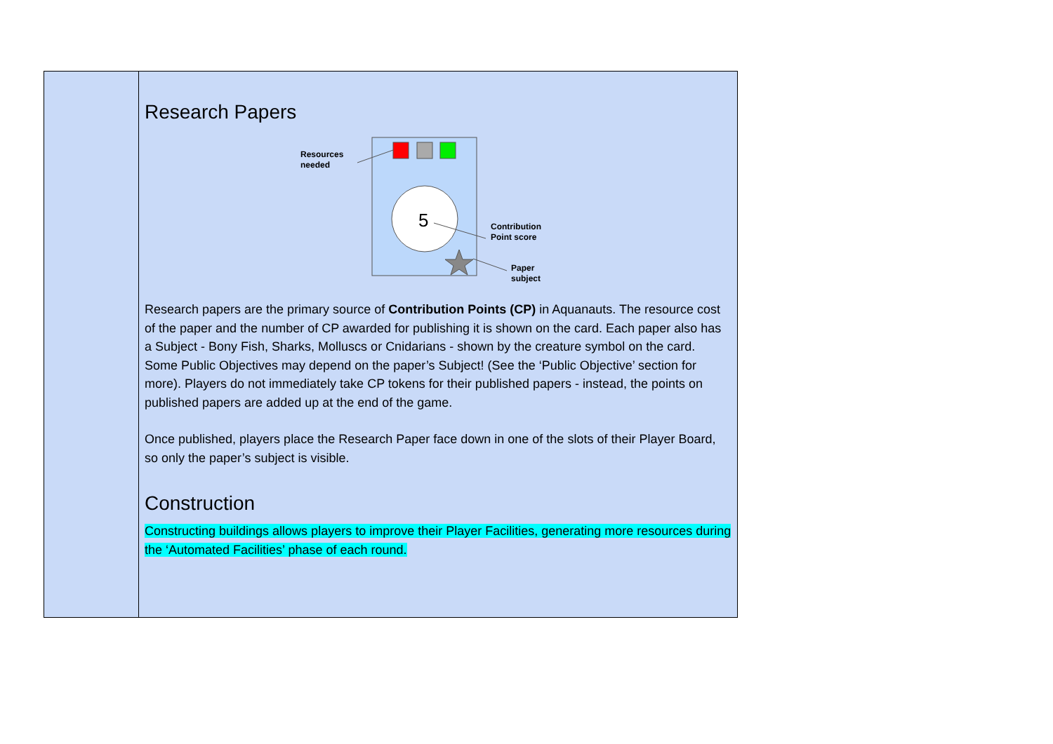| | Research Papers 5 Resources needed Contribution Point score Paper subject Research papers are the primary source of Contribution Points (CP) in Aquanauts. The resource cost of the paper and the number of CP awarded for publishing it is shown on the card. Each paper also has a Subject - Bony Fish, Sharks, Molluscs or Cnidarians - shown by the creature symbol on the card. Some Public Objectives may depend on the paper’s Subject! (See the ‘Public Objective’ section for more). Players do not immediately take CP tokens for their published papers - instead, the points on published papers are added up at the end of the game. Once published, players place the Research Paper face down in one of the slots of their Player Board, so only the paper’s subject is visible. Construction Constructing buildings allows players to improve their Player Facilities, generating more resources during the ‘Automated Facilities’ phase of each round. |